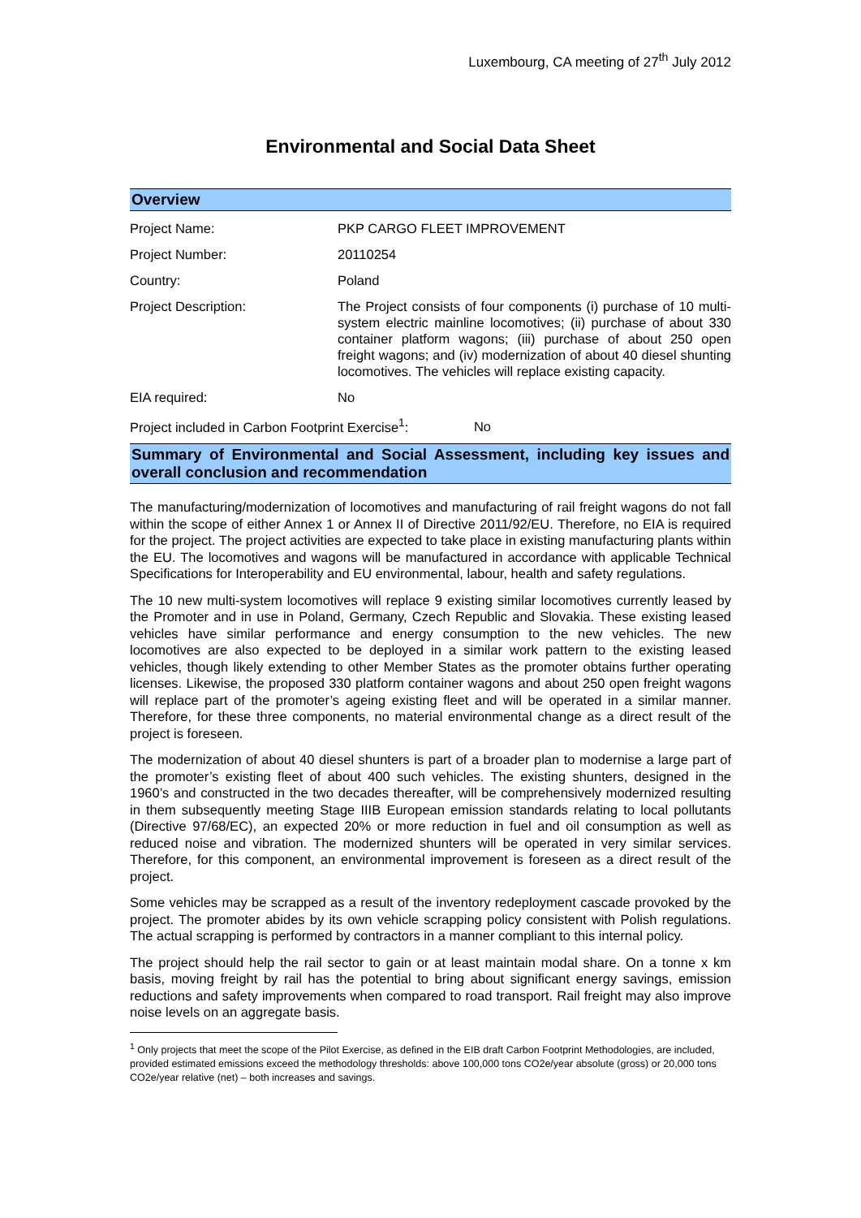Luxembourg, CA meeting of 27<sup>th</sup> July 2012
Environmental and Social Data Sheet
Overview
| Project Name: | PKP CARGO FLEET IMPROVEMENT |
| Project Number: | 20110254 |
| Country: | Poland |
| Project Description: | The Project consists of four components (i) purchase of 10 multi-system electric mainline locomotives; (ii) purchase of about 330 container platform wagons; (iii) purchase of about 250 open freight wagons; and (iv) modernization of about 40 diesel shunting locomotives. The vehicles will replace existing capacity. |
| EIA required: | No |
| Project included in Carbon Footprint Exercise<sup>1</sup>: No | |
Summary of Environmental and Social Assessment, including key issues and overall conclusion and recommendation
The manufacturing/modernization of locomotives and manufacturing of rail freight wagons do not fall within the scope of either Annex 1 or Annex II of Directive 2011/92/EU. Therefore, no EIA is required for the project. The project activities are expected to take place in existing manufacturing plants within the EU. The locomotives and wagons will be manufactured in accordance with applicable Technical Specifications for Interoperability and EU environmental, labour, health and safety regulations.
The 10 new multi-system locomotives will replace 9 existing similar locomotives currently leased by the Promoter and in use in Poland, Germany, Czech Republic and Slovakia. These existing leased vehicles have similar performance and energy consumption to the new vehicles. The new locomotives are also expected to be deployed in a similar work pattern to the existing leased vehicles, though likely extending to other Member States as the promoter obtains further operating licenses. Likewise, the proposed 330 platform container wagons and about 250 open freight wagons will replace part of the promoter’s ageing existing fleet and will be operated in a similar manner. Therefore, for these three components, no material environmental change as a direct result of the project is foreseen.
The modernization of about 40 diesel shunters is part of a broader plan to modernise a large part of the promoter’s existing fleet of about 400 such vehicles. The existing shunters, designed in the 1960’s and constructed in the two decades thereafter, will be comprehensively modernized resulting in them subsequently meeting Stage IIIB European emission standards relating to local pollutants (Directive 97/68/EC), an expected 20% or more reduction in fuel and oil consumption as well as reduced noise and vibration. The modernized shunters will be operated in very similar services. Therefore, for this component, an environmental improvement is foreseen as a direct result of the project.
Some vehicles may be scrapped as a result of the inventory redeployment cascade provoked by the project. The promoter abides by its own vehicle scrapping policy consistent with Polish regulations. The actual scrapping is performed by contractors in a manner compliant to this internal policy.
The project should help the rail sector to gain or at least maintain modal share. On a tonne x km basis, moving freight by rail has the potential to bring about significant energy savings, emission reductions and safety improvements when compared to road transport. Rail freight may also improve noise levels on an aggregate basis.
<sup>1</sup> Only projects that meet the scope of the Pilot Exercise, as defined in the EIB draft Carbon Footprint Methodologies, are included, provided estimated emissions exceed the methodology thresholds: above 100,000 tons CO2e/year absolute (gross) or 20,000 tons CO2e/year relative (net) – both increases and savings.